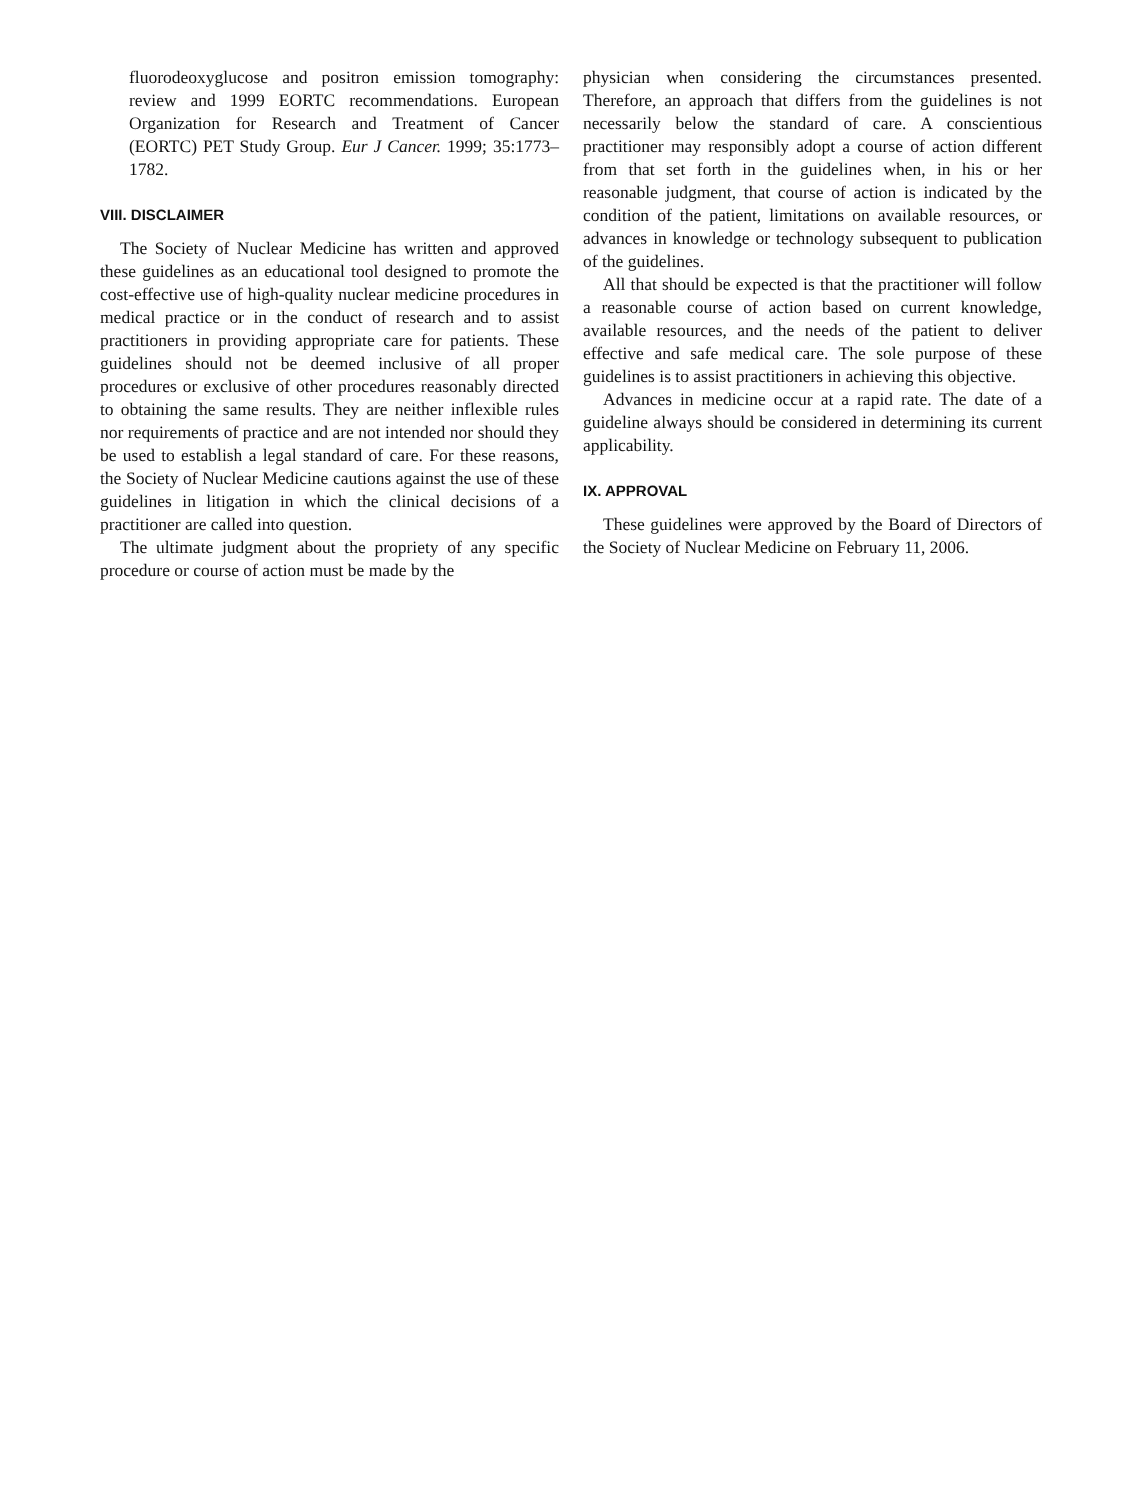fluorodeoxyglucose and positron emission tomography: review and 1999 EORTC recommendations. European Organization for Research and Treatment of Cancer (EORTC) PET Study Group. Eur J Cancer. 1999; 35:1773–1782.
VIII. DISCLAIMER
The Society of Nuclear Medicine has written and approved these guidelines as an educational tool designed to promote the cost-effective use of high-quality nuclear medicine procedures in medical practice or in the conduct of research and to assist practitioners in providing appropriate care for patients. These guidelines should not be deemed inclusive of all proper procedures or exclusive of other procedures reasonably directed to obtaining the same results. They are neither inflexible rules nor requirements of practice and are not intended nor should they be used to establish a legal standard of care. For these reasons, the Society of Nuclear Medicine cautions against the use of these guidelines in litigation in which the clinical decisions of a practitioner are called into question.
The ultimate judgment about the propriety of any specific procedure or course of action must be made by the
physician when considering the circumstances presented. Therefore, an approach that differs from the guidelines is not necessarily below the standard of care. A conscientious practitioner may responsibly adopt a course of action different from that set forth in the guidelines when, in his or her reasonable judgment, that course of action is indicated by the condition of the patient, limitations on available resources, or advances in knowledge or technology subsequent to publication of the guidelines.
All that should be expected is that the practitioner will follow a reasonable course of action based on current knowledge, available resources, and the needs of the patient to deliver effective and safe medical care. The sole purpose of these guidelines is to assist practitioners in achieving this objective.
Advances in medicine occur at a rapid rate. The date of a guideline always should be considered in determining its current applicability.
IX. APPROVAL
These guidelines were approved by the Board of Directors of the Society of Nuclear Medicine on February 11, 2006.